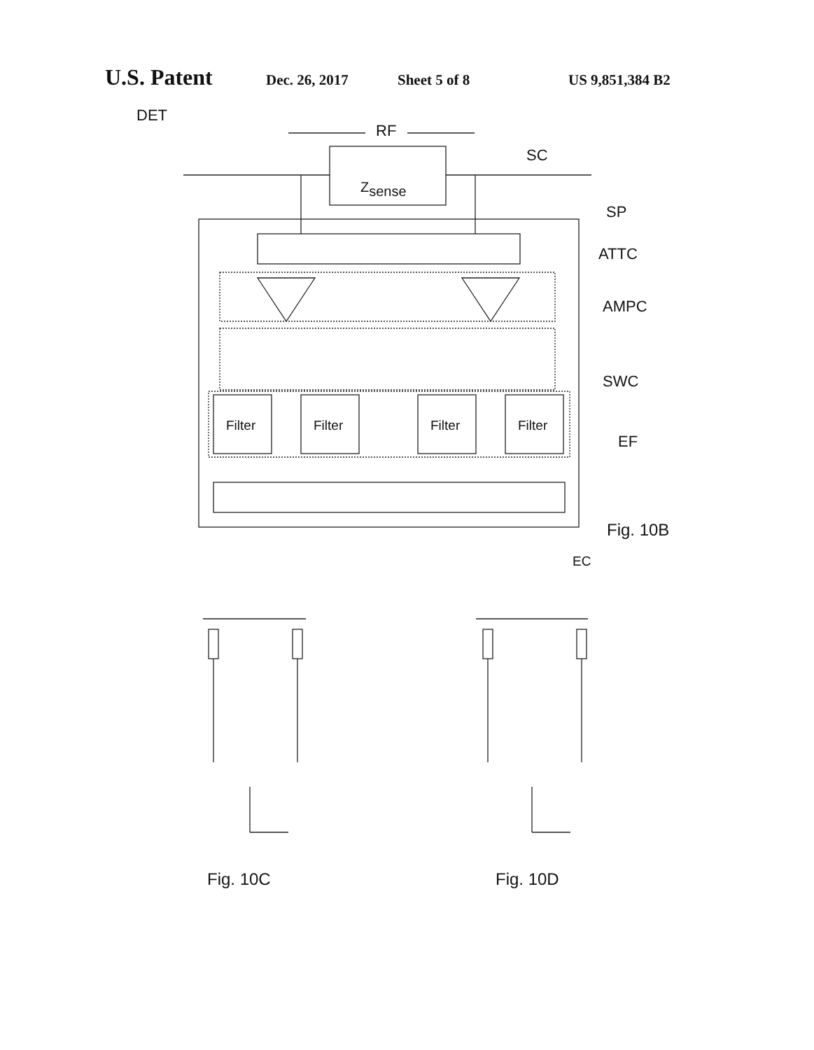U.S. Patent Dec. 26, 2017 Sheet 5 of 8 US 9,851,384 B2
DET
RF
Zsense
SC
SP
ATTC
AMPC
SWC
Filter
Filter
Filter
Filter
EF
Fig. 10B
EC
Fig. 10C
Fig. 10D